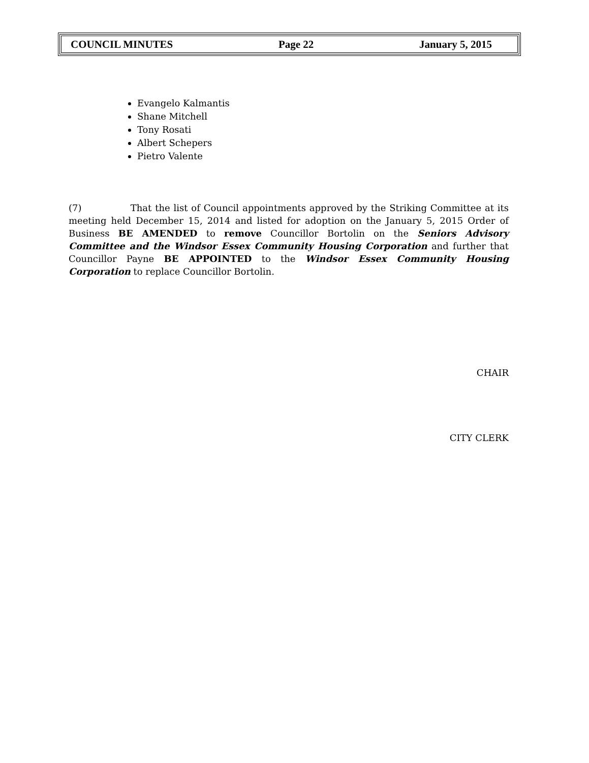COUNCIL MINUTES Page 22 January 5, 2015
Evangelo Kalmantis
Shane Mitchell
Tony Rosati
Albert Schepers
Pietro Valente
(7) That the list of Council appointments approved by the Striking Committee at its meeting held December 15, 2014 and listed for adoption on the January 5, 2015 Order of Business BE AMENDED to remove Councillor Bortolin on the Seniors Advisory Committee and the Windsor Essex Community Housing Corporation and further that Councillor Payne BE APPOINTED to the Windsor Essex Community Housing Corporation to replace Councillor Bortolin.
CHAIR
CITY CLERK